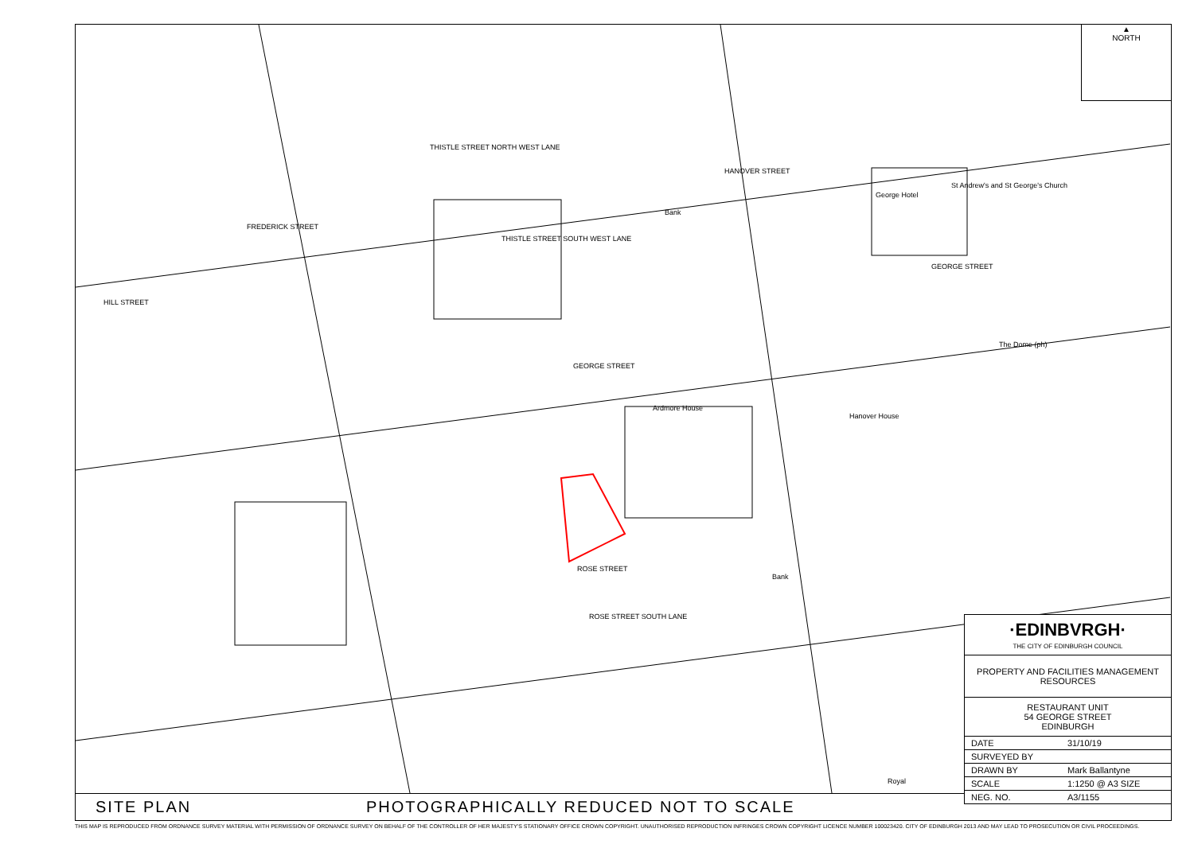THISTLE STREET NORTH WEST LANE
THISTLE STREET SOUTH WEST LANE
GEORGE STREET
GEORGE STREET
ROSE STREET
ROSE STREET SOUTH LANE
George Hotel
St Andrew's and St George's Church
The Dome (ph)
Hanover House
Ardmore House
Bank
Bank
Royal
HILL STREET
FREDERICK STREET
HANOVER STREET
▲
NORTH
·EDINBVRGH·
THE CITY OF EDINBURGH COUNCIL
PROPERTY AND FACILITIES MANAGEMENT RESOURCES
RESTAURANT UNIT
54 GEORGE STREET
EDINBURGH
| DATE | 31/10/19 |
| SURVEYED BY | |
| DRAWN BY | Mark Ballantyne |
| SCALE | 1:1250 @ A3 SIZE |
| NEG. NO. | A3/1155 |
SITE PLAN PHOTOGRAPHICALLY REDUCED NOT TO SCALE
THIS MAP IS REPRODUCED FROM ORDNANCE SURVEY MATERIAL WITH PERMISSION OF ORDNANCE SURVEY ON BEHALF OF THE CONTROLLER OF HER MAJESTY'S STATIONARY OFFICE CROWN COPYRIGHT. UNAUTHORISED REPRODUCTION INFRINGES CROWN COPYRIGHT LICENCE NUMBER 100023420. CITY OF EDINBURGH 2013 AND MAY LEAD TO PROSECUTION OR CIVIL PROCEEDINGS.